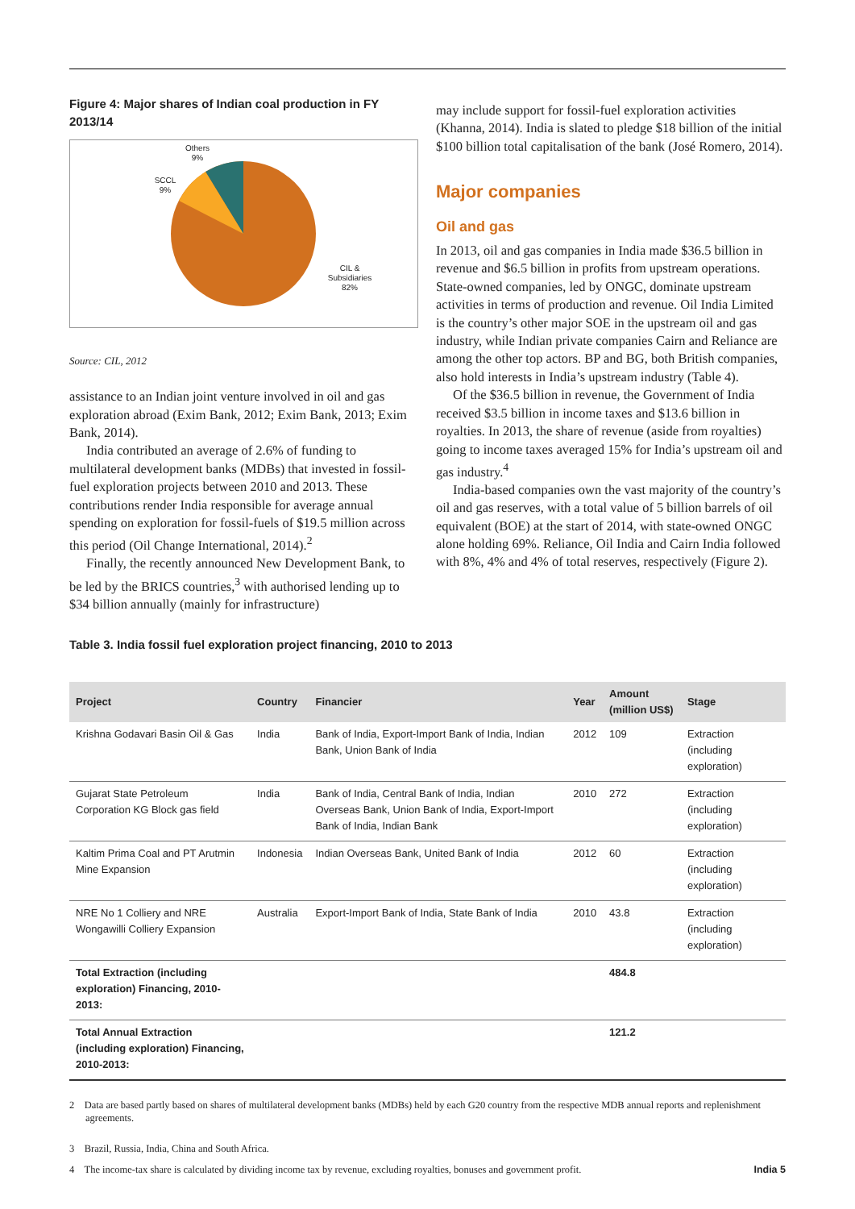Figure 4: Major shares of Indian coal production in FY 2013/14
Others
9%
SCCL
9%
CIL &
Subsidiaries
82%
Source: CIL, 2012
assistance to an Indian joint venture involved in oil and gas exploration abroad (Exim Bank, 2012; Exim Bank, 2013; Exim Bank, 2014).
India contributed an average of 2.6% of funding to multilateral development banks (MDBs) that invested in fossil-fuel exploration projects between 2010 and 2013. These contributions render India responsible for average annual spending on exploration for fossil-fuels of $19.5 million across this period (Oil Change International, 2014).<sup>2</sup>
Finally, the recently announced New Development Bank, to be led by the BRICS countries,<sup>3</sup> with authorised lending up to $34 billion annually (mainly for infrastructure)
may include support for fossil-fuel exploration activities (Khanna, 2014). India is slated to pledge $18 billion of the initial $100 billion total capitalisation of the bank (José Romero, 2014).
Major companies
Oil and gas
In 2013, oil and gas companies in India made $36.5 billion in revenue and $6.5 billion in profits from upstream operations. State-owned companies, led by ONGC, dominate upstream activities in terms of production and revenue. Oil India Limited is the country’s other major SOE in the upstream oil and gas industry, while Indian private companies Cairn and Reliance are among the other top actors. BP and BG, both British companies, also hold interests in India’s upstream industry (Table 4).
Of the $36.5 billion in revenue, the Government of India received $3.5 billion in income taxes and $13.6 billion in royalties. In 2013, the share of revenue (aside from royalties) going to income taxes averaged 15% for India’s upstream oil and gas industry.<sup>4</sup>
India-based companies own the vast majority of the country’s oil and gas reserves, with a total value of 5 billion barrels of oil equivalent (BOE) at the start of 2014, with state-owned ONGC alone holding 69%. Reliance, Oil India and Cairn India followed with 8%, 4% and 4% of total reserves, respectively (Figure 2).
Table 3. India fossil fuel exploration project financing, 2010 to 2013
| Project | Country | Financier | Year | Amount (million US$) | Stage |
| --- | --- | --- | --- | --- | --- |
| Krishna Godavari Basin Oil & Gas | India | Bank of India, Export-Import Bank of India, Indian Bank, Union Bank of India | 2012 | 109 | Extraction (including exploration) |
| Gujarat State Petroleum Corporation KG Block gas field | India | Bank of India, Central Bank of India, Indian Overseas Bank, Union Bank of India, Export-Import Bank of India, Indian Bank | 2010 | 272 | Extraction (including exploration) |
| Kaltim Prima Coal and PT Arutmin Mine Expansion | Indonesia | Indian Overseas Bank, United Bank of India | 2012 | 60 | Extraction (including exploration) |
| NRE No 1 Colliery and NRE Wongawilli Colliery Expansion | Australia | Export-Import Bank of India, State Bank of India | 2010 | 43.8 | Extraction (including exploration) |
| Total Extraction (including exploration) Financing, 2010-2013: | | | | 484.8 | |
| Total Annual Extraction (including exploration) Financing, 2010-2013: | | | | 121.2 | |
2 Data are based partly based on shares of multilateral development banks (MDBs) held by each G20 country from the respective MDB annual reports and replenishment agreements.
3 Brazil, Russia, India, China and South Africa.
4 The income-tax share is calculated by dividing income tax by revenue, excluding royalties, bonuses and government profit. India 5